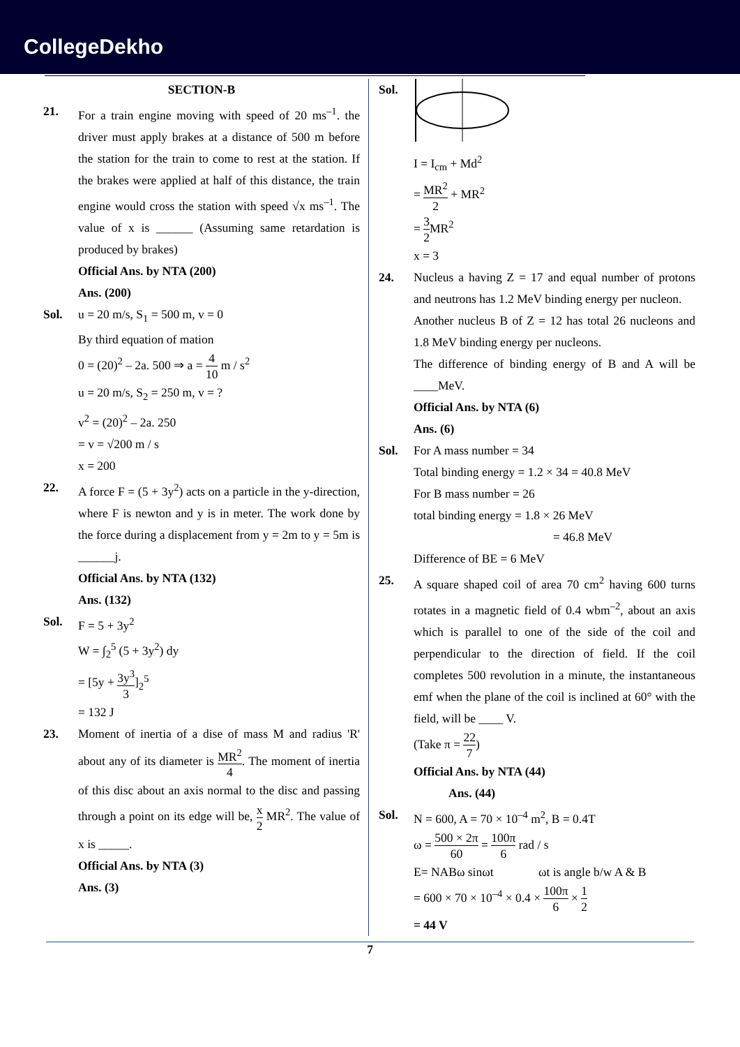CollegeDekho
SECTION-B
21. For a train engine moving with speed of 20 ms<sup>–1</sup>. the driver must apply brakes at a distance of 500 m before the station for the train to come to rest at the station. If the brakes were applied at half of this distance, the train engine would cross the station with speed √x ms<sup>–1</sup>. The value of x is ______ (Assuming same retardation is produced by brakes)
Official Ans. by NTA (200)
Ans. (200)
Sol. u = 20 m/s, S<sub>1</sub> = 500 m, v = 0
By third equation of mation
0 = (20)<sup>2</sup> – 2a. 500 ⇒ a = 4 10 m / s<sup>2</sup>
u = 20 m/s, S<sub>2</sub> = 250 m, v = ?
v<sup>2</sup> = (20)<sup>2</sup> – 2a. 250
= v = √200 m / s
x = 200
22. A force F = (5 + 3y<sup>2</sup>) acts on a particle in the y-direction, where F is newton and y is in meter. The work done by the force during a displacement from y = 2m to y = 5m is ______j.
Official Ans. by NTA (132)
Ans. (132)
Sol. F = 5 + 3y<sup>2</sup>
W = ∫<sub>2</sub><sup>5</sup> (5 + 3y<sup>2</sup>) dy
= [5y + 3y<sup>3</sup> 3]<sub>2</sub><sup>5</sup>
= 132 J
23. Moment of inertia of a dise of mass M and radius 'R' about any of its diameter is MR<sup>2</sup> 4. The moment of inertia of this disc about an axis normal to the disc and passing through a point on its edge will be, x 2 MR<sup>2</sup>. The value of x is _____.
Official Ans. by NTA (3)
Ans. (3)
Sol.
I = I<sub>cm</sub> + Md<sup>2</sup>
= MR<sup>2</sup> 2 + MR<sup>2</sup>
= 3 2 MR<sup>2</sup>
x = 3
24. Nucleus a having Z = 17 and equal number of protons and neutrons has 1.2 MeV binding energy per nucleon.
Another nucleus B of Z = 12 has total 26 nucleons and 1.8 MeV binding energy per nucleons.
The difference of binding energy of B and A will be ____MeV.
Official Ans. by NTA (6)
Ans. (6)
Sol. For A mass number = 34
Total binding energy = 1.2 × 34 = 40.8 MeV
For B mass number = 26
total binding energy = 1.8 × 26 MeV
= 46.8 MeV
Difference of BE = 6 MeV
25. A square shaped coil of area 70 cm<sup>2</sup> having 600 turns rotates in a magnetic field of 0.4 wbm<sup>–2</sup>, about an axis which is parallel to one of the side of the coil and perpendicular to the direction of field. If the coil completes 500 revolution in a minute, the instantaneous emf when the plane of the coil is inclined at 60° with the field, will be ____ V.
(Take π = 22 7)
Official Ans. by NTA (44)
Ans. (44)
Sol. N = 600, A = 70 × 10<sup>–4</sup> m<sup>2</sup>, B = 0.4T
ω = 500 × 2π 60 = 100π 6 rad / s
E= NABω sinωt ωt is angle b/w A & B
= 600 × 70 × 10<sup>–4</sup> × 0.4 × 100π 6 × 1 2
= 44 V
7